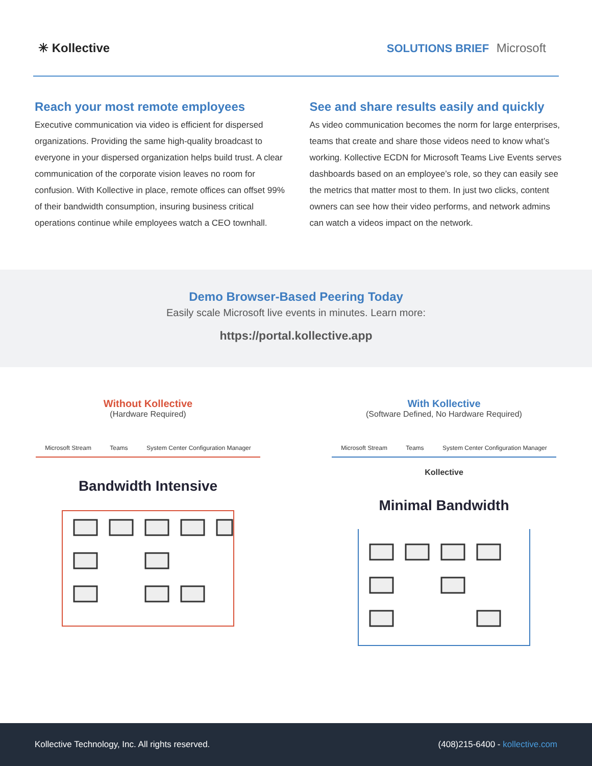✳ Kollective SOLUTIONS BRIEF Microsoft
Reach your most remote employees
Executive communication via video is efficient for dispersed organizations. Providing the same high-quality broadcast to everyone in your dispersed organization helps build trust. A clear communication of the corporate vision leaves no room for confusion. With Kollective in place, remote offices can offset 99% of their bandwidth consumption, insuring business critical operations continue while employees watch a CEO townhall.
See and share results easily and quickly
As video communication becomes the norm for large enterprises, teams that create and share those videos need to know what’s working. Kollective ECDN for Microsoft Teams Live Events serves dashboards based on an employee’s role, so they can easily see the metrics that matter most to them. In just two clicks, content owners can see how their video performs, and network admins can watch a videos impact on the network.
Demo Browser-Based Peering Today
Easily scale Microsoft live events in minutes. Learn more:
https://portal.kollective.app
Without Kollective
(Hardware Required)
Microsoft Stream Teams System Center Configuration Manager
Bandwidth Intensive
With Kollective
(Software Defined, No Hardware Required)
Microsoft Stream Teams System Center Configuration Manager
Kollective
Minimal Bandwidth
Kollective Technology, Inc. All rights reserved. (408)215-6400 - kollective.com